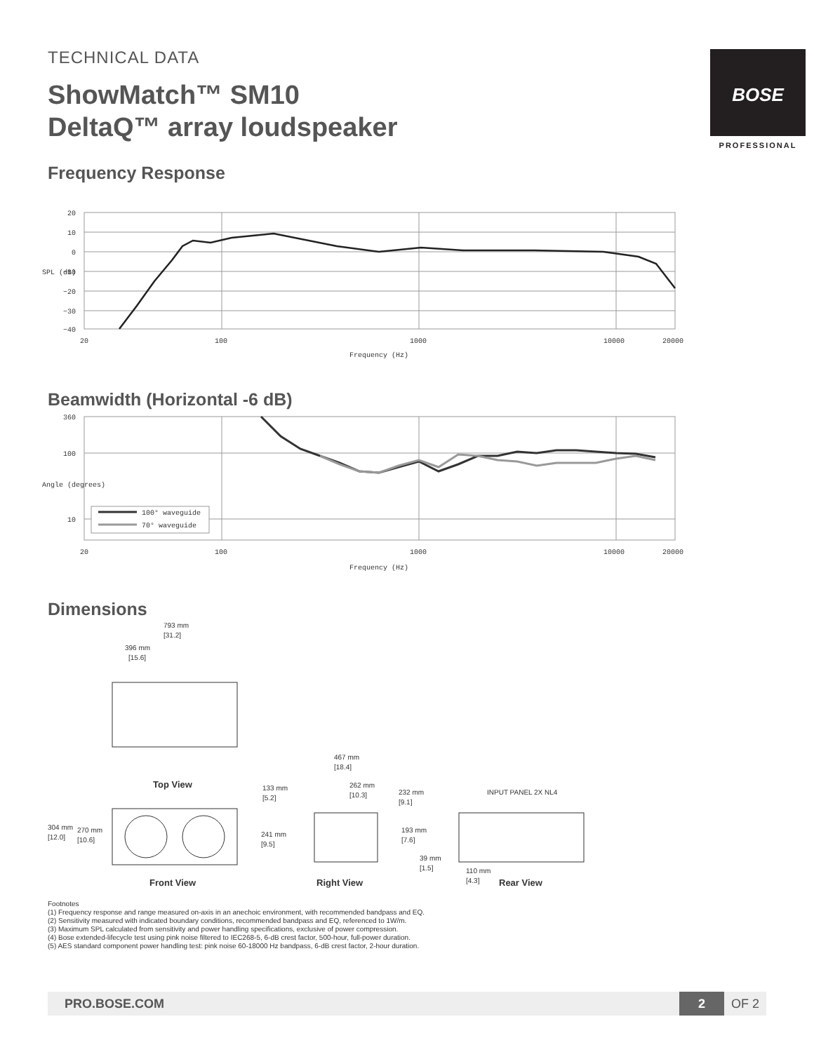BOSE
PROFESSIONAL
TECHNICAL DATA
ShowMatch™ SM10
DeltaQ™ array loudspeaker
Frequency Response
20
10
0
−10
−20
−30
−40
20
100
1000
10000
20000
Frequency (Hz)
SPL (dB)
Beamwidth (Horizontal -6 dB)
100° waveguide
70° waveguide
360
100
10
20
100
1000
10000
20000
Frequency (Hz)
Angle (degrees)
Dimensions
793 mm
[31.2]
396 mm
[15.6]
Top View
304 mm
[12.0]
270 mm
[10.6]
Front View
467 mm
[18.4]
262 mm
[10.3]
133 mm
[5.2]
232 mm
[9.1]
241 mm
[9.5]
193 mm
[7.6]
39 mm
[1.5]
Right View
INPUT PANEL 2X NL4
110 mm
[4.3]
Rear View
Footnotes
(1) Frequency response and range measured on-axis in an anechoic environment, with recommended bandpass and EQ.
(2) Sensitivity measured with indicated boundary conditions, recommended bandpass and EQ, referenced to 1W/m.
(3) Maximum SPL calculated from sensitivity and power handling specifications, exclusive of power compression.
(4) Bose extended-lifecycle test using pink noise filtered to IEC268-5, 6-dB crest factor, 500-hour, full-power duration.
(5) AES standard component power handling test: pink noise 60-18000 Hz bandpass, 6-dB crest factor, 2-hour duration.
PRO.BOSE.COM 2 OF 2